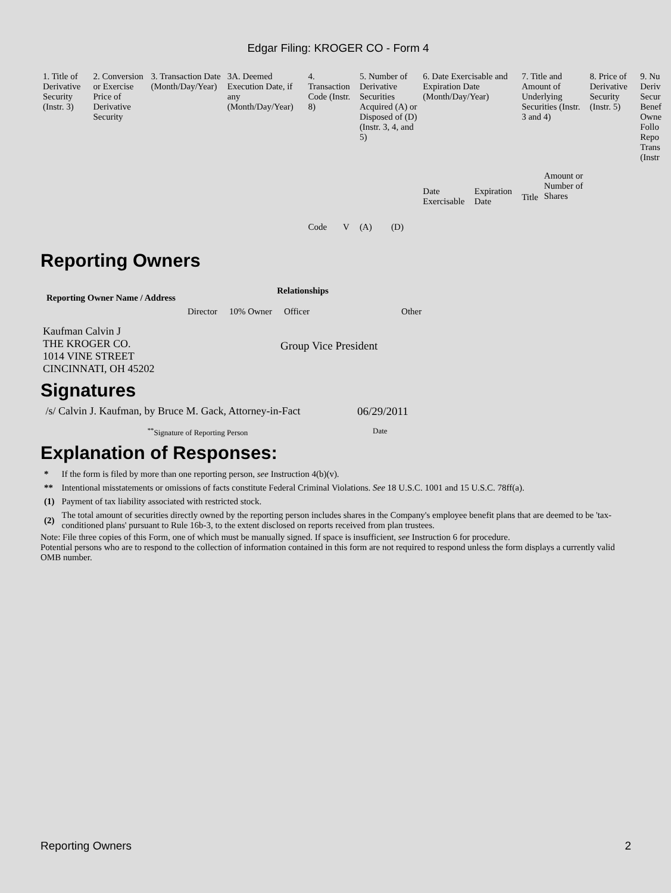Edgar Filing: KROGER CO - Form 4
| 1. Title of Derivative Security (Instr. 3) | 2. Conversion or Exercise Price of Derivative Security | 3. Transaction Date (Month/Day/Year) | 3A. Deemed Execution Date, if any (Month/Day/Year) | 4. Transaction Code (Instr. 8) | | 5. Number of Derivative Securities Acquired (A) or Disposed of (D) (Instr. 3, 4, and 5) | | 6. Date Exercisable and Expiration Date (Month/Day/Year) | | 7. Title and Amount of Underlying Securities (Instr. 3 and 4) | | 8. Price of Derivative Security (Instr. 5) | 9. Nu Deriv Secur Benef Owne Follo Repo Trans (Instr |
| | | | | Code | V | (A) | (D) | Date Exercisable | Expiration Date | Title | Amount or Number of Shares | | |
Reporting Owners
| Reporting Owner Name / Address | Relationships | | | |
| --- | --- | --- | --- | --- |
| | Director | 10% Owner | Officer | Other |
| Kaufman Calvin J THE KROGER CO. 1014 VINE STREET CINCINNATI, OH 45202 | | | Group Vice President | |
Signatures
| /s/ Calvin J. Kaufman, by Bruce M. Gack, Attorney-in-Fact | 06/29/2011 |
| <sup>**</sup> Signature of Reporting Person | Date |
Explanation of Responses:
| * | If the form is filed by more than one reporting person, see Instruction 4(b)(v). |
| ** | Intentional misstatements or omissions of facts constitute Federal Criminal Violations. See 18 U.S.C. 1001 and 15 U.S.C. 78ff(a). |
| (1) | Payment of tax liability associated with restricted stock. |
| (2) | The total amount of securities directly owned by the reporting person includes shares in the Company's employee benefit plans that are deemed to be 'tax-conditioned plans' pursuant to Rule 16b-3, to the extent disclosed on reports received from plan trustees. |
Note: File three copies of this Form, one of which must be manually signed. If space is insufficient, see Instruction 6 for procedure.
Potential persons who are to respond to the collection of information contained in this form are not required to respond unless the form displays a currently valid OMB number.
Reporting Owners 2